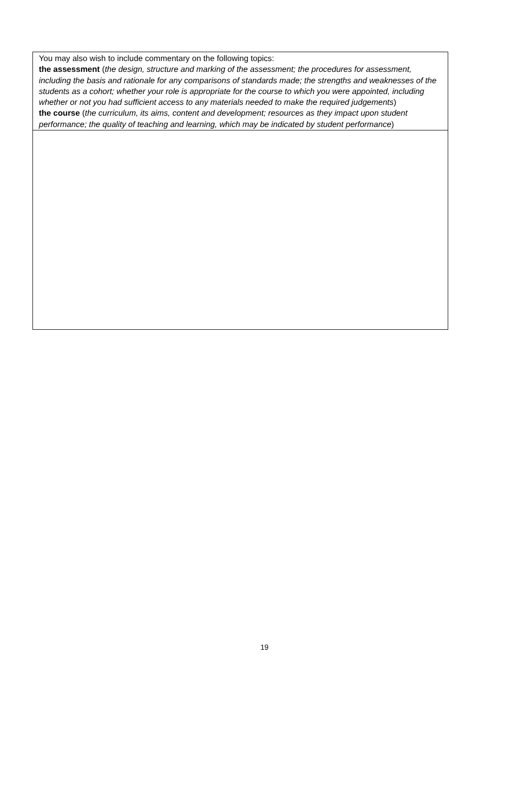You may also wish to include commentary on the following topics:
the assessment (the design, structure and marking of the assessment; the procedures for assessment, including the basis and rationale for any comparisons of standards made; the strengths and weaknesses of the students as a cohort; whether your role is appropriate for the course to which you were appointed, including whether or not you had sufficient access to any materials needed to make the required judgements)
the course (the curriculum, its aims, content and development; resources as they impact upon student performance; the quality of teaching and learning, which may be indicated by student performance)
19